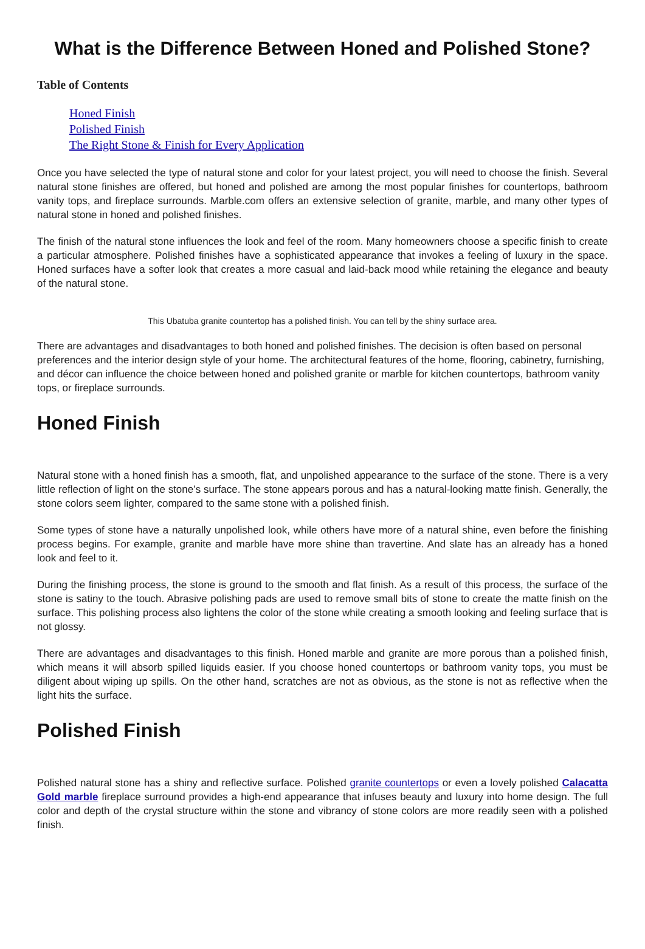What is the Difference Between Honed and Polished Stone?
Table of Contents
Honed Finish
Polished Finish
The Right Stone & Finish for Every Application
Once you have selected the type of natural stone and color for your latest project, you will need to choose the finish. Several natural stone finishes are offered, but honed and polished are among the most popular finishes for countertops, bathroom vanity tops, and fireplace surrounds. Marble.com offers an extensive selection of granite, marble, and many other types of natural stone in honed and polished finishes.
The finish of the natural stone influences the look and feel of the room. Many homeowners choose a specific finish to create a particular atmosphere. Polished finishes have a sophisticated appearance that invokes a feeling of luxury in the space. Honed surfaces have a softer look that creates a more casual and laid-back mood while retaining the elegance and beauty of the natural stone.
This Ubatuba granite countertop has a polished finish. You can tell by the shiny surface area.
There are advantages and disadvantages to both honed and polished finishes. The decision is often based on personal preferences and the interior design style of your home. The architectural features of the home, flooring, cabinetry, furnishing, and décor can influence the choice between honed and polished granite or marble for kitchen countertops, bathroom vanity tops, or fireplace surrounds.
Honed Finish
Natural stone with a honed finish has a smooth, flat, and unpolished appearance to the surface of the stone. There is a very little reflection of light on the stone’s surface. The stone appears porous and has a natural-looking matte finish. Generally, the stone colors seem lighter, compared to the same stone with a polished finish.
Some types of stone have a naturally unpolished look, while others have more of a natural shine, even before the finishing process begins. For example, granite and marble have more shine than travertine. And slate has an already has a honed look and feel to it.
During the finishing process, the stone is ground to the smooth and flat finish. As a result of this process, the surface of the stone is satiny to the touch. Abrasive polishing pads are used to remove small bits of stone to create the matte finish on the surface. This polishing process also lightens the color of the stone while creating a smooth looking and feeling surface that is not glossy.
There are advantages and disadvantages to this finish. Honed marble and granite are more porous than a polished finish, which means it will absorb spilled liquids easier. If you choose honed countertops or bathroom vanity tops, you must be diligent about wiping up spills. On the other hand, scratches are not as obvious, as the stone is not as reflective when the light hits the surface.
Polished Finish
Polished natural stone has a shiny and reflective surface. Polished granite countertops or even a lovely polished Calacatta Gold marble fireplace surround provides a high-end appearance that infuses beauty and luxury into home design. The full color and depth of the crystal structure within the stone and vibrancy of stone colors are more readily seen with a polished finish.